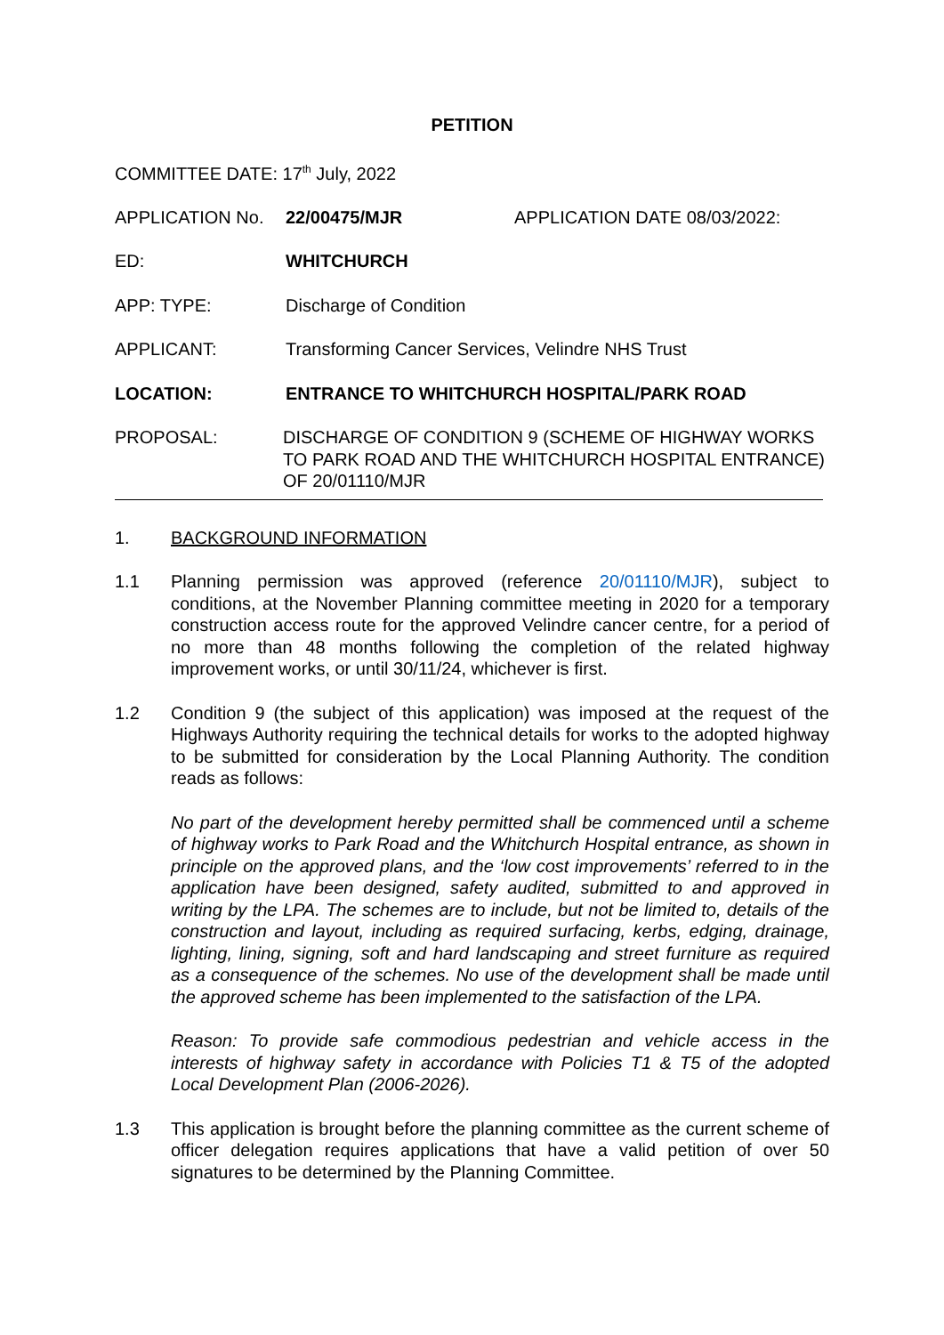PETITION
COMMITTEE DATE: 17<sup>th</sup> July, 2022
APPLICATION No. 22/00475/MJR APPLICATION DATE 08/03/2022:
ED: WHITCHURCH
APP: TYPE: Discharge of Condition
APPLICANT: Transforming Cancer Services, Velindre NHS Trust
LOCATION: ENTRANCE TO WHITCHURCH HOSPITAL/PARK ROAD
PROPOSAL: DISCHARGE OF CONDITION 9 (SCHEME OF HIGHWAY WORKS TO PARK ROAD AND THE WHITCHURCH HOSPITAL ENTRANCE) OF 20/01110/MJR
1. BACKGROUND INFORMATION
1.1 Planning permission was approved (reference 20/01110/MJR), subject to conditions, at the November Planning committee meeting in 2020 for a temporary construction access route for the approved Velindre cancer centre, for a period of no more than 48 months following the completion of the related highway improvement works, or until 30/11/24, whichever is first.
1.2 Condition 9 (the subject of this application) was imposed at the request of the Highways Authority requiring the technical details for works to the adopted highway to be submitted for consideration by the Local Planning Authority. The condition reads as follows:
No part of the development hereby permitted shall be commenced until a scheme of highway works to Park Road and the Whitchurch Hospital entrance, as shown in principle on the approved plans, and the ‘low cost improvements’ referred to in the application have been designed, safety audited, submitted to and approved in writing by the LPA. The schemes are to include, but not be limited to, details of the construction and layout, including as required surfacing, kerbs, edging, drainage, lighting, lining, signing, soft and hard landscaping and street furniture as required as a consequence of the schemes. No use of the development shall be made until the approved scheme has been implemented to the satisfaction of the LPA.
Reason: To provide safe commodious pedestrian and vehicle access in the interests of highway safety in accordance with Policies T1 & T5 of the adopted Local Development Plan (2006-2026).
1.3 This application is brought before the planning committee as the current scheme of officer delegation requires applications that have a valid petition of over 50 signatures to be determined by the Planning Committee.